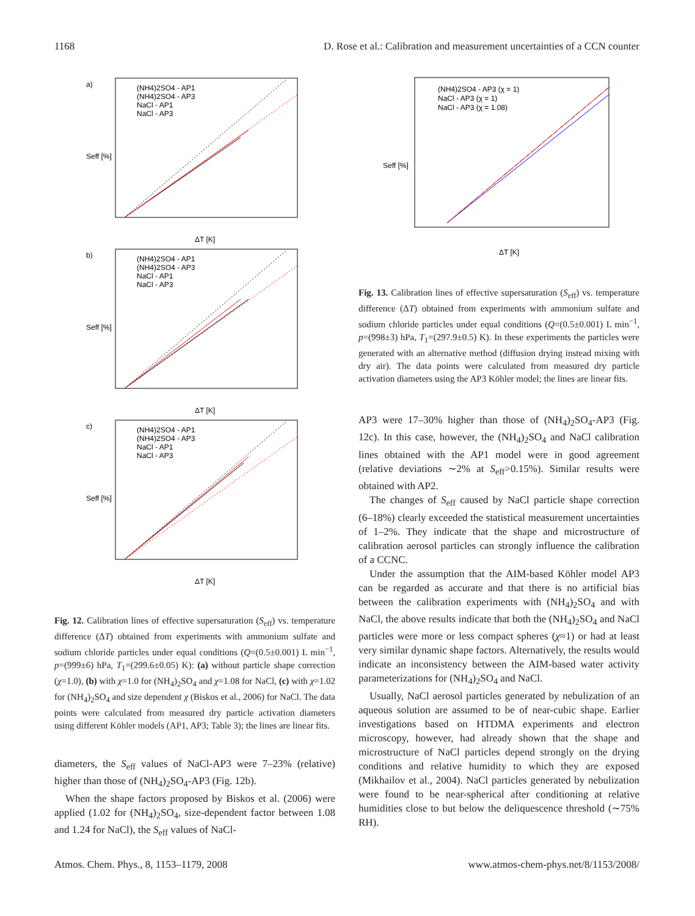1168 D. Rose et al.: Calibration and measurement uncertainties of a CCN counter
a)
(NH4)2SO4 - AP1
(NH4)2SO4 - AP3
NaCl - AP1
NaCl - AP3
Seff [%]
ΔT [K]
b)
(NH4)2SO4 - AP1
(NH4)2SO4 - AP3
NaCl - AP1
NaCl - AP3
Seff [%]
ΔT [K]
c)
(NH4)2SO4 - AP1
(NH4)2SO4 - AP3
NaCl - AP1
NaCl - AP3
Seff [%]
ΔT [K]
Fig. 12. Calibration lines of effective supersaturation (S<sub>eff</sub>) vs. temperature difference (ΔT) obtained from experiments with ammonium sulfate and sodium chloride particles under equal conditions (Q=(0.5±0.001) L min<sup>−1</sup>, p=(999±6) hPa, T<sub>1</sub>=(299.6±0.05) K): (a) without particle shape correction (χ=1.0), (b) with χ=1.0 for (NH<sub>4</sub>)<sub>2</sub>SO<sub>4</sub> and χ=1.08 for NaCl, (c) with χ=1.02 for (NH<sub>4</sub>)<sub>2</sub>SO<sub>4</sub> and size dependent χ (Biskos et al., 2006) for NaCl. The data points were calculated from measured dry particle activation diameters using different Köhler models (AP1, AP3; Table 3); the lines are linear fits.
diameters, the S<sub>eff</sub> values of NaCl-AP3 were 7–23% (relative) higher than those of (NH<sub>4</sub>)<sub>2</sub>SO<sub>4</sub>-AP3 (Fig. 12b).
When the shape factors proposed by Biskos et al. (2006) were applied (1.02 for (NH<sub>4</sub>)<sub>2</sub>SO<sub>4</sub>, size-dependent factor between 1.08 and 1.24 for NaCl), the S<sub>eff</sub> values of NaCl-
(NH4)2SO4 - AP3 (χ = 1)
NaCl - AP3 (χ = 1)
NaCl - AP3 (χ = 1.08)
Seff [%]
ΔT [K]
Fig. 13. Calibration lines of effective supersaturation (S<sub>eff</sub>) vs. temperature difference (ΔT) obtained from experiments with ammonium sulfate and sodium chloride particles under equal conditions (Q=(0.5±0.001) L min<sup>−1</sup>, p=(998±3) hPa, T<sub>1</sub>=(297.9±0.5) K). In these experiments the particles were generated with an alternative method (diffusion drying instead mixing with dry air). The data points were calculated from measured dry particle activation diameters using the AP3 Köhler model; the lines are linear fits.
AP3 were 17–30% higher than those of (NH<sub>4</sub>)<sub>2</sub>SO<sub>4</sub>-AP3 (Fig. 12c). In this case, however, the (NH<sub>4</sub>)<sub>2</sub>SO<sub>4</sub> and NaCl calibration lines obtained with the AP1 model were in good agreement (relative deviations ∼2% at S<sub>eff</sub>>0.15%). Similar results were obtained with AP2.
The changes of S<sub>eff</sub> caused by NaCl particle shape correction (6–18%) clearly exceeded the statistical measurement uncertainties of 1–2%. They indicate that the shape and microstructure of calibration aerosol particles can strongly influence the calibration of a CCNC.
Under the assumption that the AIM-based Köhler model AP3 can be regarded as accurate and that there is no artificial bias between the calibration experiments with (NH<sub>4</sub>)<sub>2</sub>SO<sub>4</sub> and with NaCl, the above results indicate that both the (NH<sub>4</sub>)<sub>2</sub>SO<sub>4</sub> and NaCl particles were more or less compact spheres (χ≈1) or had at least very similar dynamic shape factors. Alternatively, the results would indicate an inconsistency between the AIM-based water activity parameterizations for (NH<sub>4</sub>)<sub>2</sub>SO<sub>4</sub> and NaCl.
Usually, NaCl aerosol particles generated by nebulization of an aqueous solution are assumed to be of near-cubic shape. Earlier investigations based on HTDMA experiments and electron microscopy, however, had already shown that the shape and microstructure of NaCl particles depend strongly on the drying conditions and relative humidity to which they are exposed (Mikhailov et al., 2004). NaCl particles generated by nebulization were found to be near-spherical after conditioning at relative humidities close to but below the deliquescence threshold (∼75% RH).
Atmos. Chem. Phys., 8, 1153–1179, 2008 www.atmos-chem-phys.net/8/1153/2008/